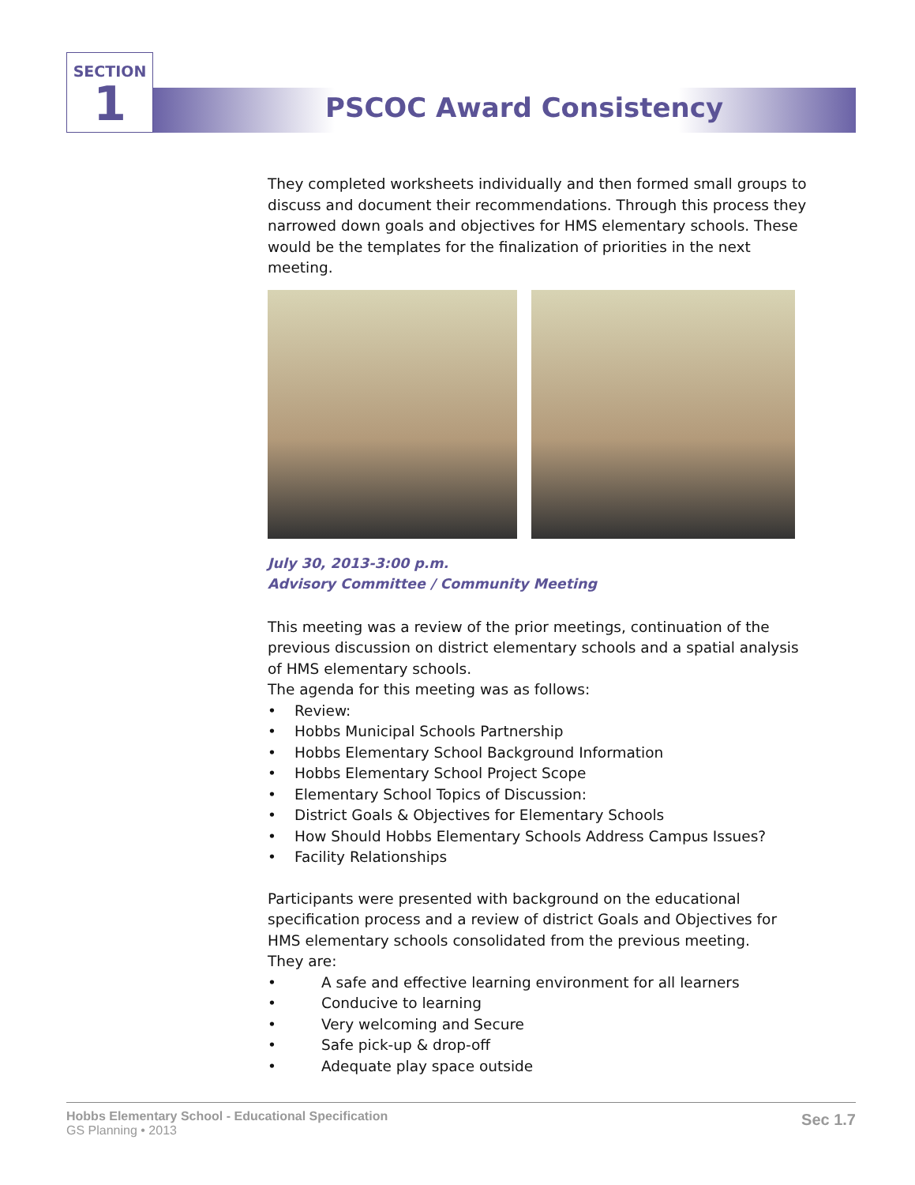SECTION
1
PSCOC Award Consistency
They completed worksheets individually and then formed small groups to discuss and document their recommendations. Through this process they narrowed down goals and objectives for HMS elementary schools. These would be the templates for the finalization of priorities in the next meeting.
July 30, 2013-3:00 p.m.
Advisory Committee / Community Meeting
This meeting was a review of the prior meetings, continuation of the previous discussion on district elementary schools and a spatial analysis of HMS elementary schools.
The agenda for this meeting was as follows:
• Review:
• Hobbs Municipal Schools Partnership
• Hobbs Elementary School Background Information
• Hobbs Elementary School Project Scope
• Elementary School Topics of Discussion:
• District Goals & Objectives for Elementary Schools
• How Should Hobbs Elementary Schools Address Campus Issues?
• Facility Relationships
Participants were presented with background on the educational specification process and a review of district Goals and Objectives for HMS elementary schools consolidated from the previous meeting.
They are:
• A safe and effective learning environment for all learners
• Conducive to learning
• Very welcoming and Secure
• Safe pick-up & drop-off
• Adequate play space outside
Hobbs Elementary School - Educational Specification
GS Planning • 2013
Sec 1.7